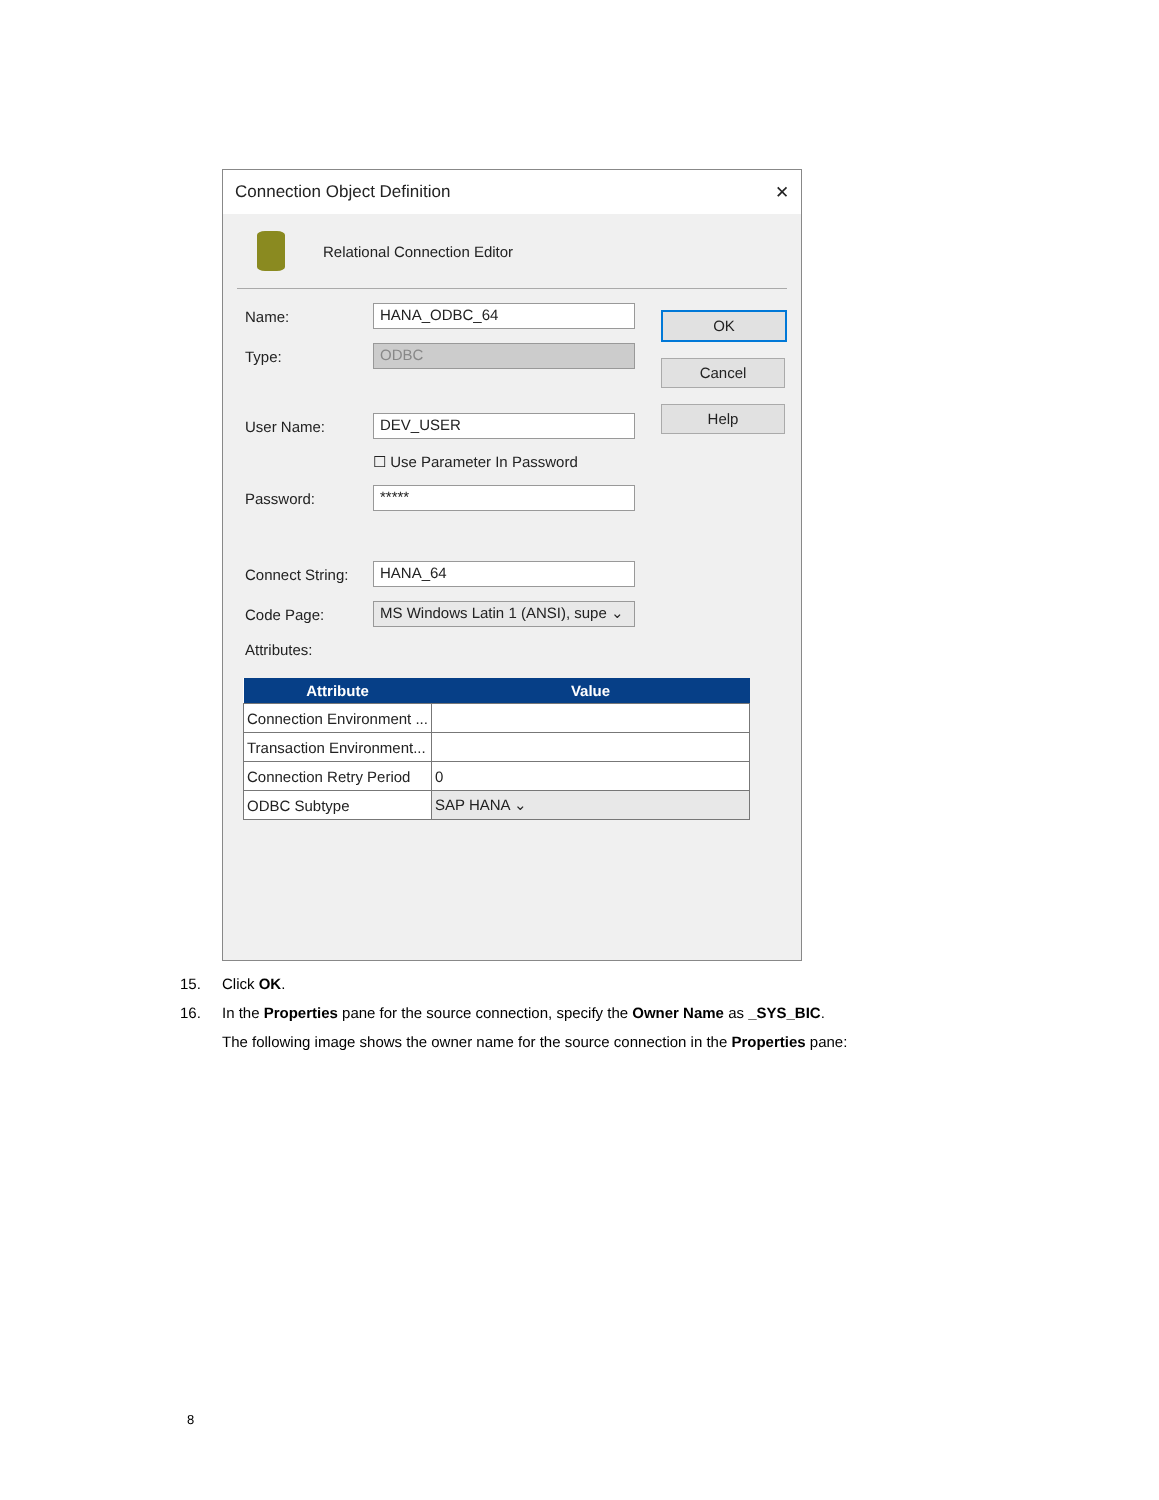Connection Object Definition ✕
Relational Connection Editor
Name:
HANA_ODBC_64
Type:
ODBC
User Name:
DEV_USER
☐ Use Parameter In Password
Password:
*****
Connect String:
HANA_64
Code Page:
MS Windows Latin 1 (ANSI), supe ⌄
Attributes:
| Attribute | Value |
| --- | --- |
| Connection Environment ... | |
| Transaction Environment... | |
| Connection Retry Period | 0 |
| ODBC Subtype | SAP HANA ⌄ |
OK
Cancel
Help
15. Click OK.
16. In the Properties pane for the source connection, specify the Owner Name as _SYS_BIC.
The following image shows the owner name for the source connection in the Properties pane:
8